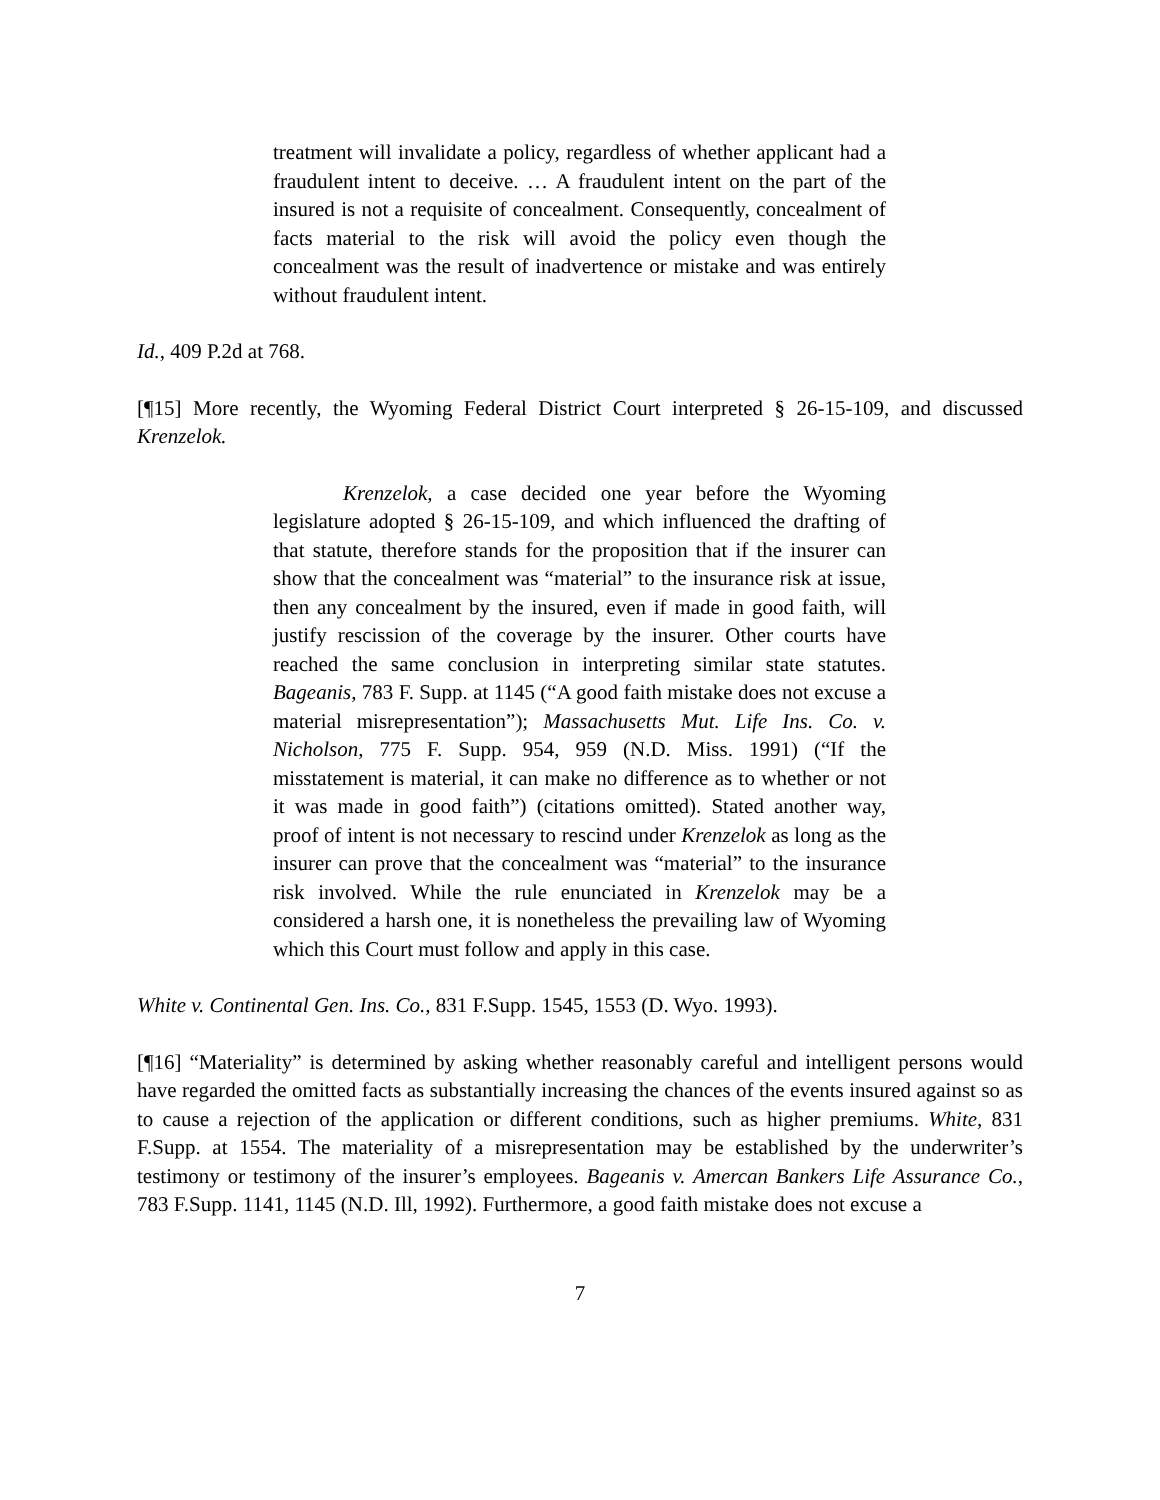treatment will invalidate a policy, regardless of whether applicant had a fraudulent intent to deceive. … A fraudulent intent on the part of the insured is not a requisite of concealment. Consequently, concealment of facts material to the risk will avoid the policy even though the concealment was the result of inadvertence or mistake and was entirely without fraudulent intent.
Id., 409 P.2d at 768.
[¶15] More recently, the Wyoming Federal District Court interpreted § 26-15-109, and discussed Krenzelok.
Krenzelok, a case decided one year before the Wyoming legislature adopted § 26-15-109, and which influenced the drafting of that statute, therefore stands for the proposition that if the insurer can show that the concealment was “material” to the insurance risk at issue, then any concealment by the insured, even if made in good faith, will justify rescission of the coverage by the insurer. Other courts have reached the same conclusion in interpreting similar state statutes. Bageanis, 783 F. Supp. at 1145 (“A good faith mistake does not excuse a material misrepresentation”); Massachusetts Mut. Life Ins. Co. v. Nicholson, 775 F. Supp. 954, 959 (N.D. Miss. 1991) (“If the misstatement is material, it can make no difference as to whether or not it was made in good faith”) (citations omitted). Stated another way, proof of intent is not necessary to rescind under Krenzelok as long as the insurer can prove that the concealment was “material” to the insurance risk involved. While the rule enunciated in Krenzelok may be a considered a harsh one, it is nonetheless the prevailing law of Wyoming which this Court must follow and apply in this case.
White v. Continental Gen. Ins. Co., 831 F.Supp. 1545, 1553 (D. Wyo. 1993).
[¶16] “Materiality” is determined by asking whether reasonably careful and intelligent persons would have regarded the omitted facts as substantially increasing the chances of the events insured against so as to cause a rejection of the application or different conditions, such as higher premiums. White, 831 F.Supp. at 1554. The materiality of a misrepresentation may be established by the underwriter’s testimony or testimony of the insurer’s employees. Bageanis v. Amercan Bankers Life Assurance Co., 783 F.Supp. 1141, 1145 (N.D. Ill, 1992). Furthermore, a good faith mistake does not excuse a
7